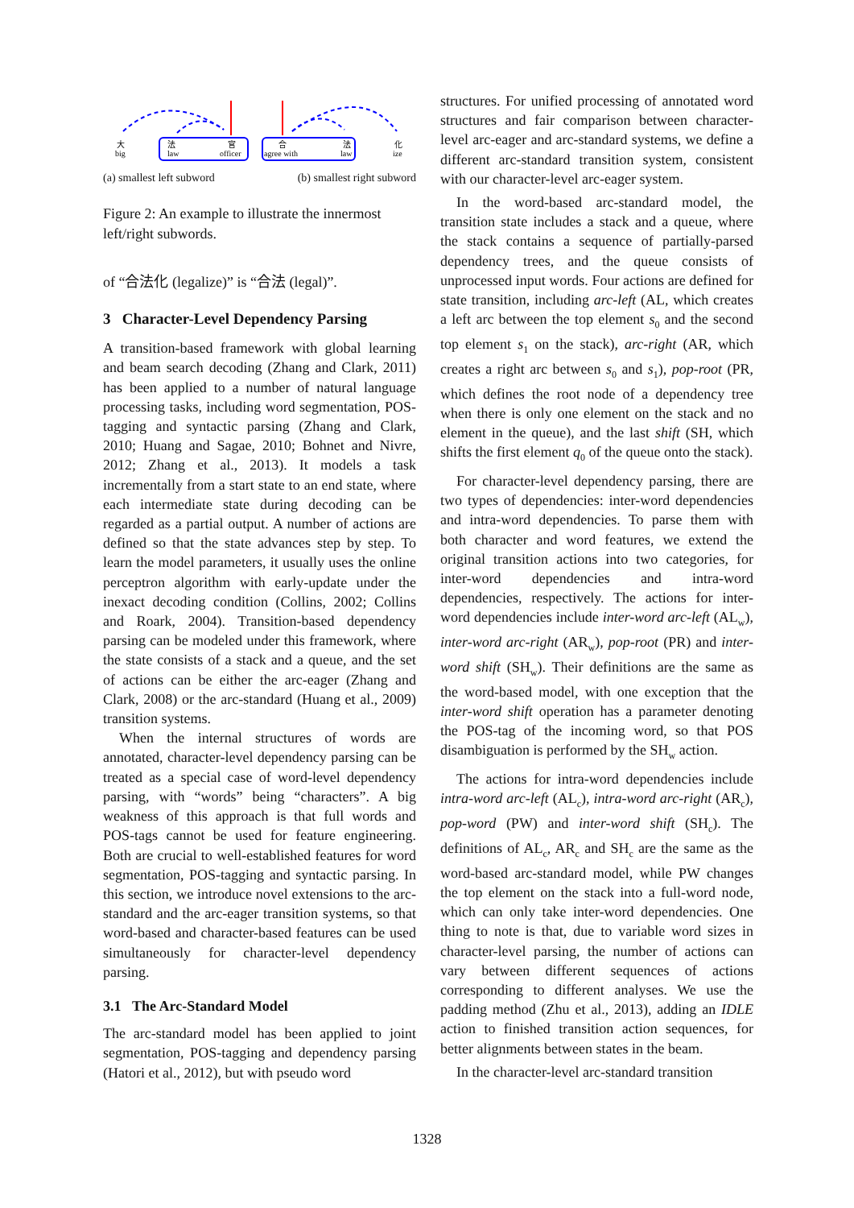大
big
法
law
官
officer
合
agree with
法
law
化
ize
(a) smallest left subword (b) smallest right subword
Figure 2: An example to illustrate the innermost left/right subwords.
of “合法化 (legalize)” is “合法 (legal)”.
3 Character-Level Dependency Parsing
A transition-based framework with global learning and beam search decoding (Zhang and Clark, 2011) has been applied to a number of natural language processing tasks, including word segmentation, POS-tagging and syntactic parsing (Zhang and Clark, 2010; Huang and Sagae, 2010; Bohnet and Nivre, 2012; Zhang et al., 2013). It models a task incrementally from a start state to an end state, where each intermediate state during decoding can be regarded as a partial output. A number of actions are defined so that the state advances step by step. To learn the model parameters, it usually uses the online perceptron algorithm with early-update under the inexact decoding condition (Collins, 2002; Collins and Roark, 2004). Transition-based dependency parsing can be modeled under this framework, where the state consists of a stack and a queue, and the set of actions can be either the arc-eager (Zhang and Clark, 2008) or the arc-standard (Huang et al., 2009) transition systems.
When the internal structures of words are annotated, character-level dependency parsing can be treated as a special case of word-level dependency parsing, with “words” being “characters”. A big weakness of this approach is that full words and POS-tags cannot be used for feature engineering. Both are crucial to well-established features for word segmentation, POS-tagging and syntactic parsing. In this section, we introduce novel extensions to the arc-standard and the arc-eager transition systems, so that word-based and character-based features can be used simultaneously for character-level dependency parsing.
3.1 The Arc-Standard Model
The arc-standard model has been applied to joint segmentation, POS-tagging and dependency parsing (Hatori et al., 2012), but with pseudo word
structures. For unified processing of annotated word structures and fair comparison between character-level arc-eager and arc-standard systems, we define a different arc-standard transition system, consistent with our character-level arc-eager system.
In the word-based arc-standard model, the transition state includes a stack and a queue, where the stack contains a sequence of partially-parsed dependency trees, and the queue consists of unprocessed input words. Four actions are defined for state transition, including arc-left (AL, which creates a left arc between the top element s<sub>0</sub> and the second top element s<sub>1</sub> on the stack), arc-right (AR, which creates a right arc between s<sub>0</sub> and s<sub>1</sub>), pop-root (PR, which defines the root node of a dependency tree when there is only one element on the stack and no element in the queue), and the last shift (SH, which shifts the first element q<sub>0</sub> of the queue onto the stack).
For character-level dependency parsing, there are two types of dependencies: inter-word dependencies and intra-word dependencies. To parse them with both character and word features, we extend the original transition actions into two categories, for inter-word dependencies and intra-word dependencies, respectively. The actions for inter-word dependencies include inter-word arc-left (AL<sub>w</sub>), inter-word arc-right (AR<sub>w</sub>), pop-root (PR) and inter-word shift (SH<sub>w</sub>). Their definitions are the same as the word-based model, with one exception that the inter-word shift operation has a parameter denoting the POS-tag of the incoming word, so that POS disambiguation is performed by the SH<sub>w</sub> action.
The actions for intra-word dependencies include intra-word arc-left (AL<sub>c</sub>), intra-word arc-right (AR<sub>c</sub>), pop-word (PW) and inter-word shift (SH<sub>c</sub>). The definitions of AL<sub>c</sub>, AR<sub>c</sub> and SH<sub>c</sub> are the same as the word-based arc-standard model, while PW changes the top element on the stack into a full-word node, which can only take inter-word dependencies. One thing to note is that, due to variable word sizes in character-level parsing, the number of actions can vary between different sequences of actions corresponding to different analyses. We use the padding method (Zhu et al., 2013), adding an IDLE action to finished transition action sequences, for better alignments between states in the beam.
In the character-level arc-standard transition
1328